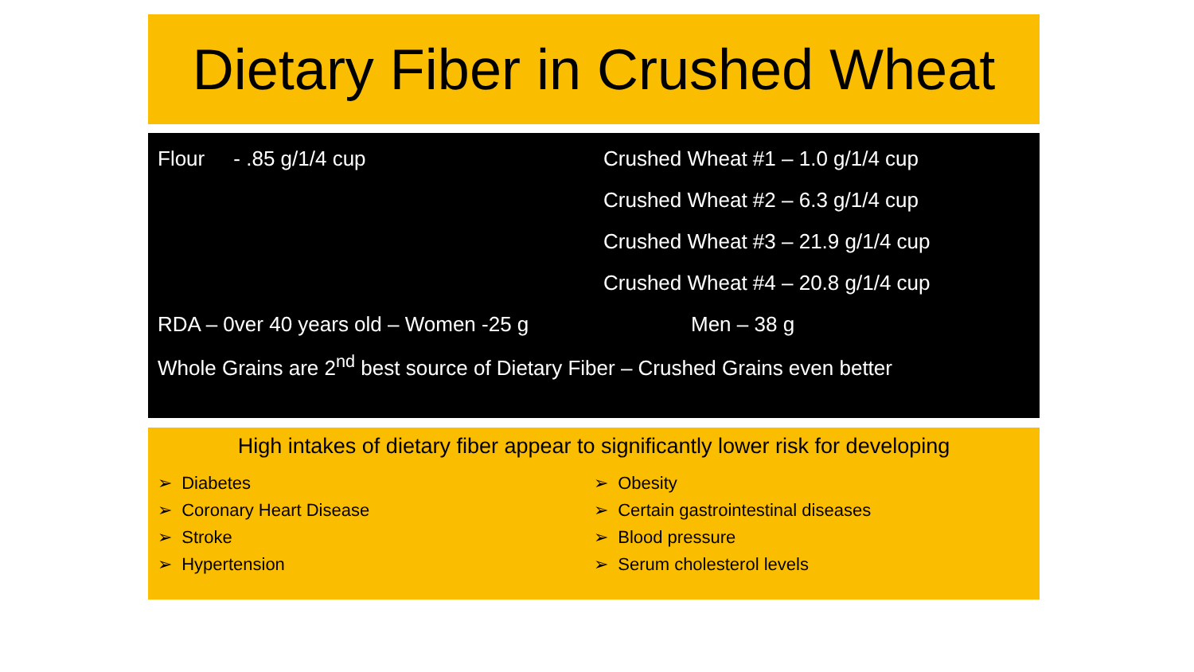Dietary Fiber in Crushed Wheat
Flour - .85 g/1/4 cup
Crushed Wheat #1 – 1.0 g/1/4 cup
Crushed Wheat #2 – 6.3 g/1/4 cup
Crushed Wheat #3 – 21.9 g/1/4 cup
Crushed Wheat #4 – 20.8 g/1/4 cup
RDA – 0ver 40 years old – Women -25 g Men – 38 g
Whole Grains are 2<sup>nd</sup> best source of Dietary Fiber – Crushed Grains even better
High intakes of dietary fiber appear to significantly lower risk for developing
➢ Diabetes
➢ Coronary Heart Disease
➢ Stroke
➢ Hypertension
➢ Obesity
➢ Certain gastrointestinal diseases
➢ Blood pressure
➢ Serum cholesterol levels